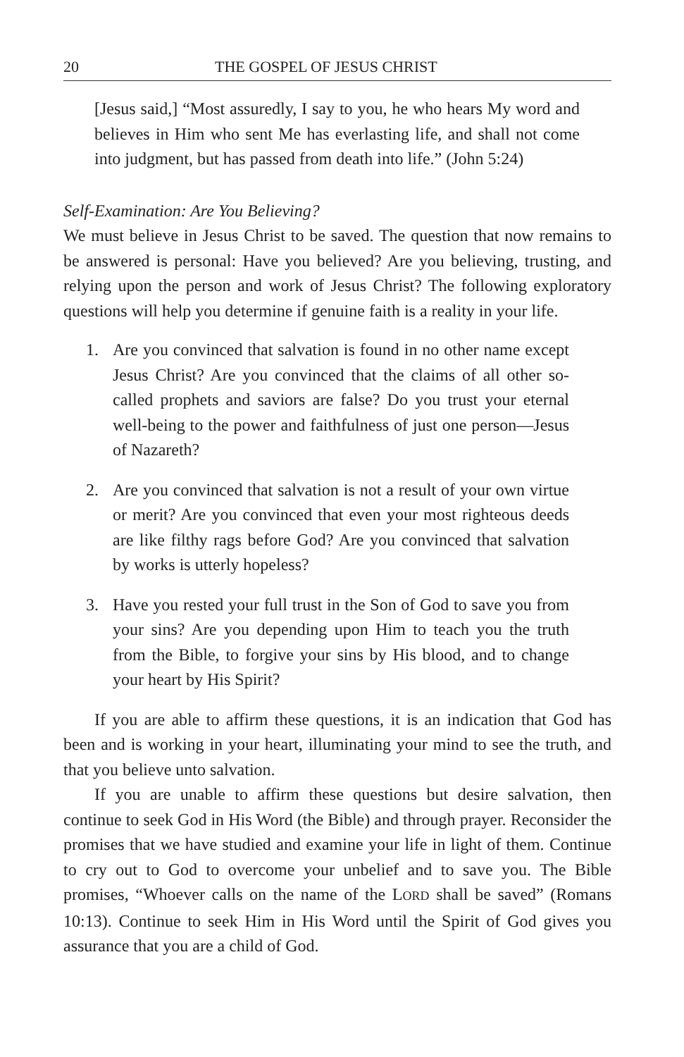20 THE GOSPEL OF JESUS CHRIST
[Jesus said,] “Most assuredly, I say to you, he who hears My word and believes in Him who sent Me has everlasting life, and shall not come into judgment, but has passed from death into life.” (John 5:24)
Self-Examination: Are You Believing?
We must believe in Jesus Christ to be saved. The question that now remains to be answered is personal: Have you believed? Are you believing, trusting, and relying upon the person and work of Jesus Christ? The following exploratory questions will help you determine if genuine faith is a reality in your life.
1. Are you convinced that salvation is found in no other name except Jesus Christ? Are you convinced that the claims of all other so-called prophets and saviors are false? Do you trust your eternal well-being to the power and faithfulness of just one person—Jesus of Nazareth?
2. Are you convinced that salvation is not a result of your own virtue or merit? Are you convinced that even your most righteous deeds are like filthy rags before God? Are you convinced that salvation by works is utterly hopeless?
3. Have you rested your full trust in the Son of God to save you from your sins? Are you depending upon Him to teach you the truth from the Bible, to forgive your sins by His blood, and to change your heart by His Spirit?
If you are able to affirm these questions, it is an indication that God has been and is working in your heart, illuminating your mind to see the truth, and that you believe unto salvation.
If you are unable to affirm these questions but desire salvation, then continue to seek God in His Word (the Bible) and through prayer. Reconsider the promises that we have studied and examine your life in light of them. Continue to cry out to God to overcome your unbelief and to save you. The Bible promises, “Whoever calls on the name of the LORD shall be saved” (Romans 10:13). Continue to seek Him in His Word until the Spirit of God gives you assurance that you are a child of God.